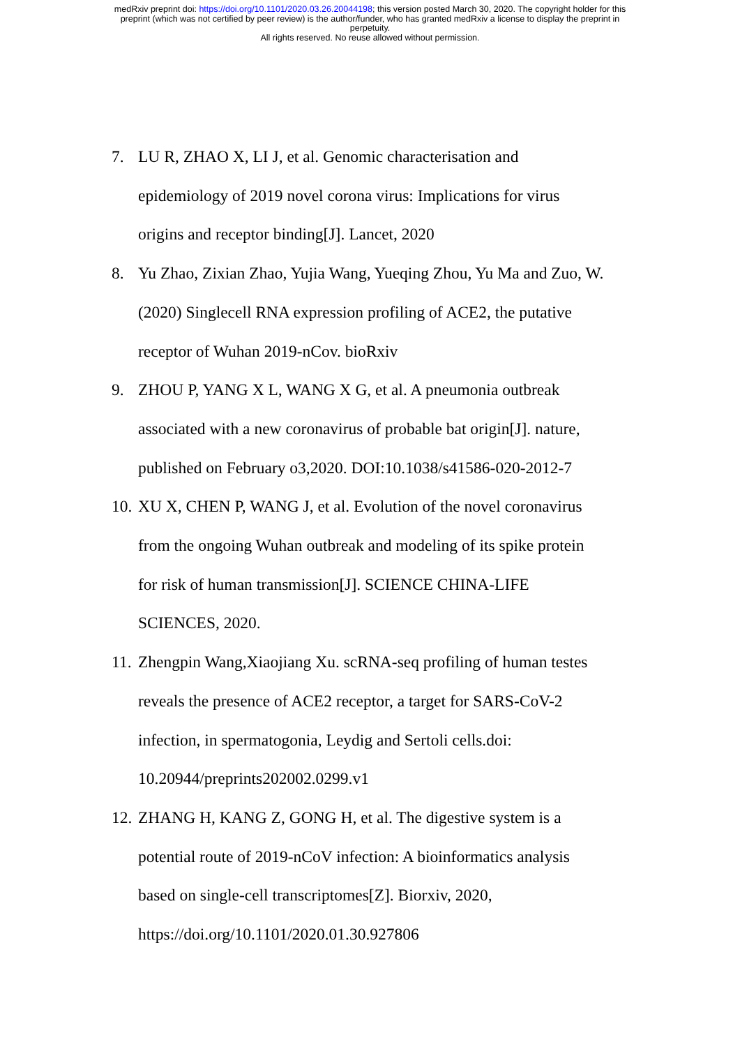medRxiv preprint doi: https://doi.org/10.1101/2020.03.26.20044198; this version posted March 30, 2020. The copyright holder for this
preprint (which was not certified by peer review) is the author/funder, who has granted medRxiv a license to display the preprint in
perpetuity.
All rights reserved. No reuse allowed without permission.
7. LU R, ZHAO X, LI J, et al. Genomic characterisation and
epidemiology of 2019 novel corona virus: Implications for virus
origins and receptor binding[J]. Lancet, 2020
8. Yu Zhao, Zixian Zhao, Yujia Wang, Yueqing Zhou, Yu Ma and Zuo, W.
(2020) Singlecell RNA expression profiling of ACE2, the putative
receptor of Wuhan 2019-nCov. bioRxiv
9. ZHOU P, YANG X L, WANG X G, et al. A pneumonia outbreak
associated with a new coronavirus of probable bat origin[J]. nature,
published on February o3,2020. DOI:10.1038/s41586-020-2012-7
10. XU X, CHEN P, WANG J, et al. Evolution of the novel coronavirus
from the ongoing Wuhan outbreak and modeling of its spike protein
for risk of human transmission[J]. SCIENCE CHINA-LIFE
SCIENCES, 2020.
11. Zhengpin Wang,Xiaojiang Xu. scRNA-seq profiling of human testes
reveals the presence of ACE2 receptor, a target for SARS-CoV-2
infection, in spermatogonia, Leydig and Sertoli cells.doi:
10.20944/preprints202002.0299.v1
12. ZHANG H, KANG Z, GONG H, et al. The digestive system is a
potential route of 2019-nCoV infection: A bioinformatics analysis
based on single-cell transcriptomes[Z]. Biorxiv, 2020,
https://doi.org/10.1101/2020.01.30.927806